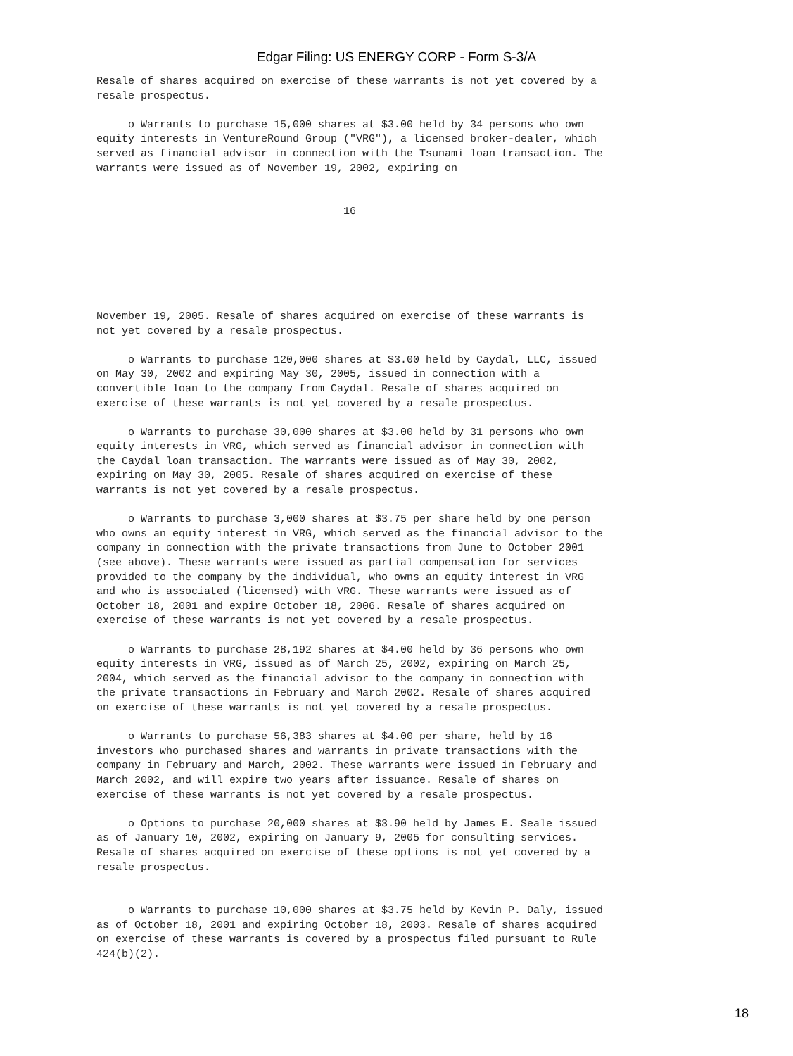Edgar Filing: US ENERGY CORP - Form S-3/A
Resale of shares acquired on exercise of these warrants is not yet covered by a
resale prospectus.

     o Warrants to purchase 15,000 shares at $3.00 held by 34 persons who own
equity interests in VentureRound Group ("VRG"), a licensed broker-dealer, which
served as financial advisor in connection with the Tsunami loan transaction. The
warrants were issued as of November 19, 2002, expiring on


                                       16
November 19, 2005. Resale of shares acquired on exercise of these warrants is
not yet covered by a resale prospectus.

     o Warrants to purchase 120,000 shares at $3.00 held by Caydal, LLC, issued
on May 30, 2002 and expiring May 30, 2005, issued in connection with a
convertible loan to the company from Caydal. Resale of shares acquired on
exercise of these warrants is not yet covered by a resale prospectus.

     o Warrants to purchase 30,000 shares at $3.00 held by 31 persons who own
equity interests in VRG, which served as financial advisor in connection with
the Caydal loan transaction. The warrants were issued as of May 30, 2002,
expiring on May 30, 2005. Resale of shares acquired on exercise of these
warrants is not yet covered by a resale prospectus.

     o Warrants to purchase 3,000 shares at $3.75 per share held by one person
who owns an equity interest in VRG, which served as the financial advisor to the
company in connection with the private transactions from June to October 2001
(see above). These warrants were issued as partial compensation for services
provided to the company by the individual, who owns an equity interest in VRG
and who is associated (licensed) with VRG. These warrants were issued as of
October 18, 2001 and expire October 18, 2006. Resale of shares acquired on
exercise of these warrants is not yet covered by a resale prospectus.

     o Warrants to purchase 28,192 shares at $4.00 held by 36 persons who own
equity interests in VRG, issued as of March 25, 2002, expiring on March 25,
2004, which served as the financial advisor to the company in connection with
the private transactions in February and March 2002. Resale of shares acquired
on exercise of these warrants is not yet covered by a resale prospectus.

     o Warrants to purchase 56,383 shares at $4.00 per share, held by 16
investors who purchased shares and warrants in private transactions with the
company in February and March, 2002. These warrants were issued in February and
March 2002, and will expire two years after issuance. Resale of shares on
exercise of these warrants is not yet covered by a resale prospectus.

     o Options to purchase 20,000 shares at $3.90 held by James E. Seale issued
as of January 10, 2002, expiring on January 9, 2005 for consulting services.
Resale of shares acquired on exercise of these options is not yet covered by a
resale prospectus.


     o Warrants to purchase 10,000 shares at $3.75 held by Kevin P. Daly, issued
as of October 18, 2001 and expiring October 18, 2003. Resale of shares acquired
on exercise of these warrants is covered by a prospectus filed pursuant to Rule
424(b)(2).
18